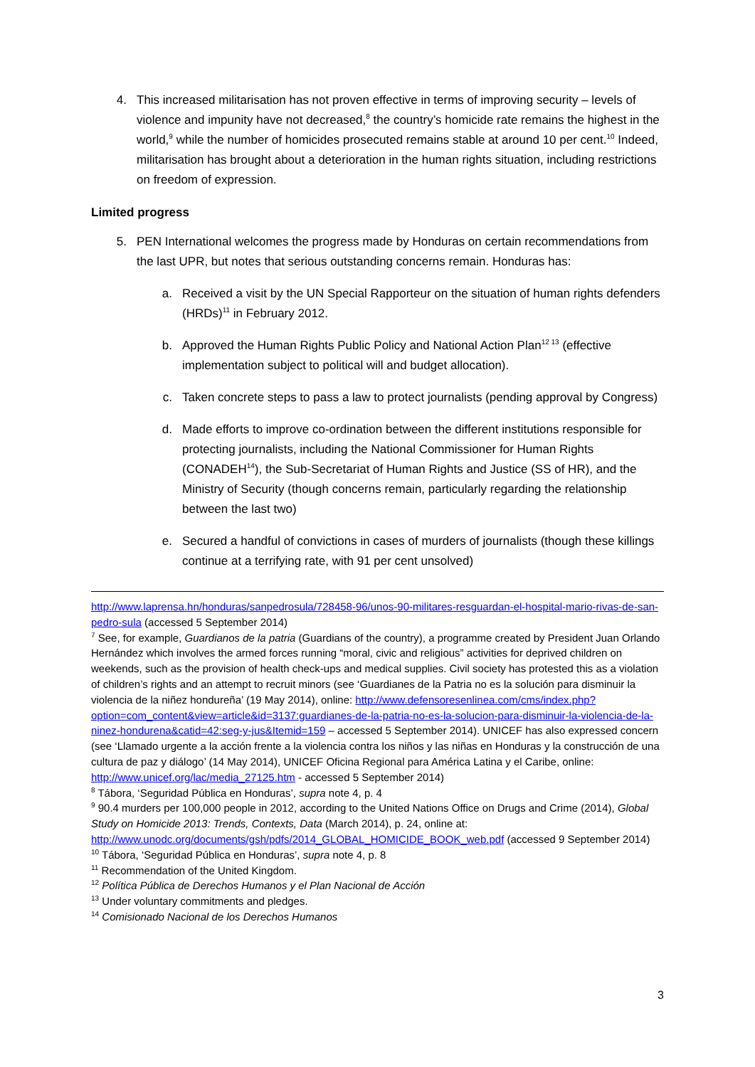4. This increased militarisation has not proven effective in terms of improving security – levels of violence and impunity have not decreased,<sup>8</sup> the country’s homicide rate remains the highest in the world,<sup>9</sup> while the number of homicides prosecuted remains stable at around 10 per cent.<sup>10</sup> Indeed, militarisation has brought about a deterioration in the human rights situation, including restrictions on freedom of expression.
Limited progress
5. PEN International welcomes the progress made by Honduras on certain recommendations from the last UPR, but notes that serious outstanding concerns remain. Honduras has:
a. Received a visit by the UN Special Rapporteur on the situation of human rights defenders (HRDs)<sup>11</sup> in February 2012.
b. Approved the Human Rights Public Policy and National Action Plan<sup>12 13</sup> (effective implementation subject to political will and budget allocation).
c. Taken concrete steps to pass a law to protect journalists (pending approval by Congress)
d. Made efforts to improve co-ordination between the different institutions responsible for protecting journalists, including the National Commissioner for Human Rights (CONADEH<sup>14</sup>), the Sub-Secretariat of Human Rights and Justice (SS of HR), and the Ministry of Security (though concerns remain, particularly regarding the relationship between the last two)
e. Secured a handful of convictions in cases of murders of journalists (though these killings continue at a terrifying rate, with 91 per cent unsolved)
http://www.laprensa.hn/honduras/sanpedrosula/728458-96/unos-90-militares-resguardan-el-hospital-mario-rivas-de-san-pedro-sula (accessed 5 September 2014)
<sup>7</sup> See, for example, Guardianos de la patria (Guardians of the country), a programme created by President Juan Orlando Hernández which involves the armed forces running “moral, civic and religious” activities for deprived children on weekends, such as the provision of health check-ups and medical supplies. Civil society has protested this as a violation of children’s rights and an attempt to recruit minors (see ‘Guardianes de la Patria no es la solución para disminuir la violencia de la niñez hondureña’ (19 May 2014), online: http://www.defensoresenlinea.com/cms/index.php?option=com_content&view=article&id=3137:guardianes-de-la-patria-no-es-la-solucion-para-disminuir-la-violencia-de-la-ninez-hondurena&catid=42:seg-y-jus&Itemid=159 – accessed 5 September 2014). UNICEF has also expressed concern (see ‘Llamado urgente a la acción frente a la violencia contra los niños y las niñas en Honduras y la construcción de una cultura de paz y diálogo’ (14 May 2014), UNICEF Oficina Regional para América Latina y el Caribe, online: http://www.unicef.org/lac/media_27125.htm - accessed 5 September 2014)
<sup>8</sup> Tábora, ‘Seguridad Pública en Honduras’, supra note 4, p. 4
<sup>9</sup> 90.4 murders per 100,000 people in 2012, according to the United Nations Office on Drugs and Crime (2014), Global Study on Homicide 2013: Trends, Contexts, Data (March 2014), p. 24, online at: http://www.unodc.org/documents/gsh/pdfs/2014_GLOBAL_HOMICIDE_BOOK_web.pdf (accessed 9 September 2014)
<sup>10</sup> Tábora, ‘Seguridad Pública en Honduras’, supra note 4, p. 8
<sup>11</sup> Recommendation of the United Kingdom.
<sup>12</sup> Política Pública de Derechos Humanos y el Plan Nacional de Acción
<sup>13</sup> Under voluntary commitments and pledges.
<sup>14</sup> Comisionado Nacional de los Derechos Humanos
3